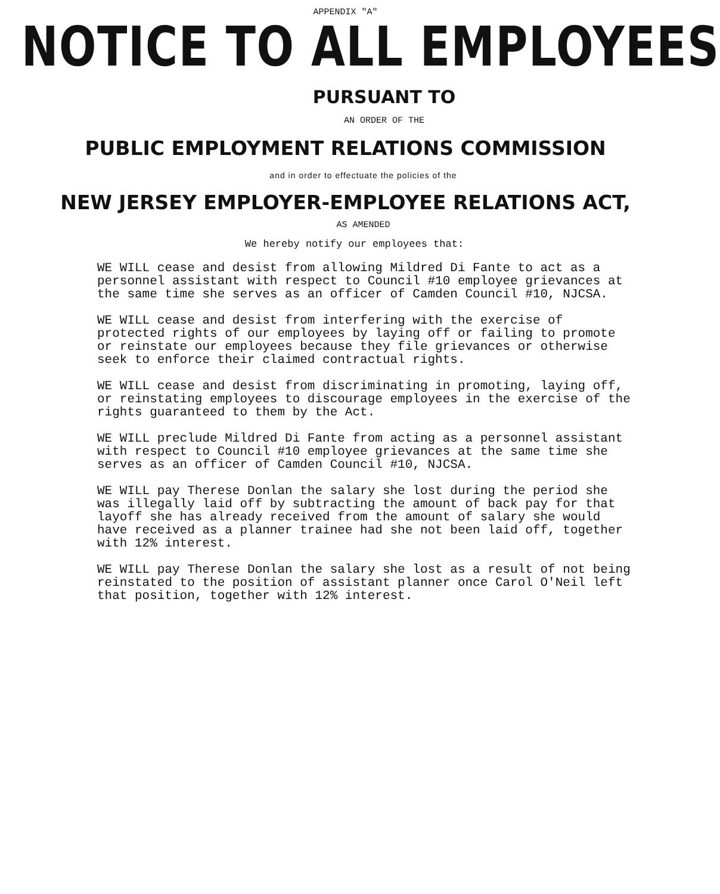APPENDIX "A"
NOTICE TO ALL EMPLOYEES
PURSUANT TO
AN ORDER OF THE
PUBLIC EMPLOYMENT RELATIONS COMMISSION
and in order to effectuate the policies of the
NEW JERSEY EMPLOYER-EMPLOYEE RELATIONS ACT,
AS AMENDED
We hereby notify our employees that:
WE WILL cease and desist from allowing Mildred Di Fante to act as a personnel assistant with respect to Council #10 employee grievances at the same time she serves as an officer of Camden Council #10, NJCSA.
WE WILL cease and desist from interfering with the exercise of protected rights of our employees by laying off or failing to promote or reinstate our employees because they file grievances or otherwise seek to enforce their claimed contractual rights.
WE WILL cease and desist from discriminating in promoting, laying off, or reinstating employees to discourage employees in the exercise of the rights guaranteed to them by the Act.
WE WILL preclude Mildred Di Fante from acting as a personnel assistant with respect to Council #10 employee grievances at the same time she serves as an officer of Camden Council #10, NJCSA.
WE WILL pay Therese Donlan the salary she lost during the period she was illegally laid off by subtracting the amount of back pay for that layoff she has already received from the amount of salary she would have received as a planner trainee had she not been laid off, together with 12% interest.
WE WILL pay Therese Donlan the salary she lost as a result of not being reinstated to the position of assistant planner once Carol O'Neil left that position, together with 12% interest.